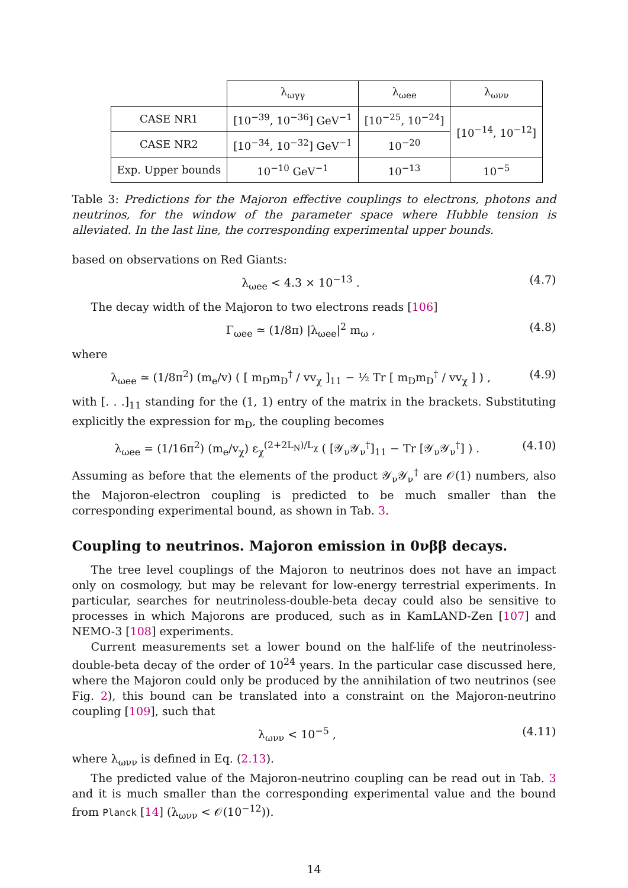| | λ<sub>ωγγ</sub> | λ<sub>ωee</sub> | λ<sub>ωνν</sub> |
| CASE NR1 | [10<sup>−39</sup>, 10<sup>−36</sup>] GeV<sup>−1</sup> | [10<sup>−25</sup>, 10<sup>−24</sup>] | [10<sup>−14</sup>, 10<sup>−12</sup>] |
| CASE NR2 | [10<sup>−34</sup>, 10<sup>−32</sup>] GeV<sup>−1</sup> | 10<sup>−20</sup> | |
| Exp. Upper bounds | 10<sup>−10</sup> GeV<sup>−1</sup> | 10<sup>−13</sup> | 10<sup>−5</sup> |
Table 3: Predictions for the Majoron effective couplings to electrons, photons and neutrinos, for the window of the parameter space where Hubble tension is alleviated. In the last line, the corresponding experimental upper bounds.
based on observations on Red Giants:
λ<sub>ωee</sub> < 4.3 × 10<sup>−13</sup> . (4.7)
The decay width of the Majoron to two electrons reads [106]
Γ<sub>ωee</sub> ≃ (1/8π) |λ<sub>ωee</sub>|<sup>2</sup> m<sub>ω</sub> , (4.8)
where
λ<sub>ωee</sub> ≃ (1/8π<sup>2</sup>) (m<sub>e</sub>/v) ( [ m<sub>D</sub>m<sub>D</sub><sup>†</sup> / vv<sub>χ</sub> ]<sub>11</sub> − ½ Tr [ m<sub>D</sub>m<sub>D</sub><sup>†</sup> / vv<sub>χ</sub> ] ) , (4.9)
with [. . .]<sub>11</sub> standing for the (1, 1) entry of the matrix in the brackets. Substituting explicitly the expression for m<sub>D</sub>, the coupling becomes
λ<sub>ωee</sub> = (1/16π<sup>2</sup>) (m<sub>e</sub>/v<sub>χ</sub>) ε<sub>χ</sub><sup>(2+2L<sub>N</sub>)/L<sub>χ</sub></sup> ( [𝒴<sub>ν</sub>𝒴<sub>ν</sub><sup>†</sup>]<sub>11</sub> − Tr [𝒴<sub>ν</sub>𝒴<sub>ν</sub><sup>†</sup>] ) . (4.10)
Assuming as before that the elements of the product 𝒴<sub>ν</sub>𝒴<sub>ν</sub><sup>†</sup> are 𝒪(1) numbers, also the Majoron-electron coupling is predicted to be much smaller than the corresponding experimental bound, as shown in Tab. 3.
Coupling to neutrinos. Majoron emission in 0νββ decays.
The tree level couplings of the Majoron to neutrinos does not have an impact only on cosmology, but may be relevant for low-energy terrestrial experiments. In particular, searches for neutrinoless-double-beta decay could also be sensitive to processes in which Majorons are produced, such as in KamLAND-Zen [107] and NEMO-3 [108] experiments.
Current measurements set a lower bound on the half-life of the neutrinoless-double-beta decay of the order of 10<sup>24</sup> years. In the particular case discussed here, where the Majoron could only be produced by the annihilation of two neutrinos (see Fig. 2), this bound can be translated into a constraint on the Majoron-neutrino coupling [109], such that
λ<sub>ωνν</sub> < 10<sup>−5</sup> , (4.11)
where λ<sub>ωνν</sub> is defined in Eq. (2.13).
The predicted value of the Majoron-neutrino coupling can be read out in Tab. 3 and it is much smaller than the corresponding experimental value and the bound from Planck [14] (λ<sub>ωνν</sub> < 𝒪(10<sup>−12</sup>)).
14